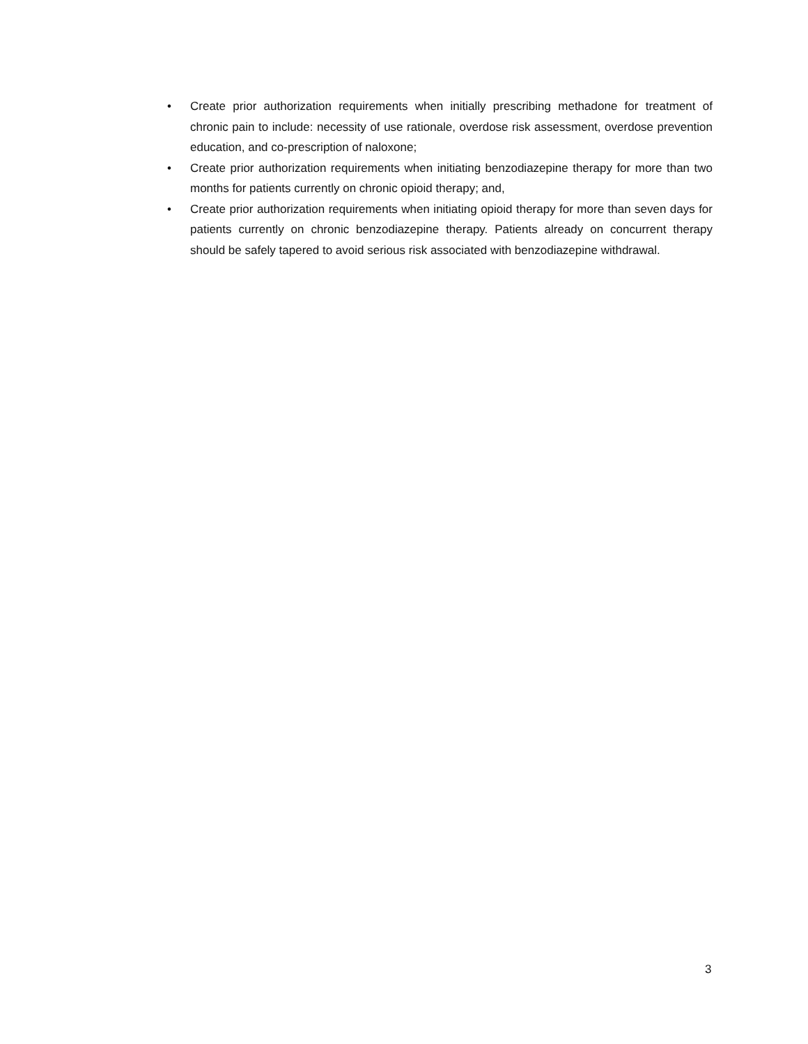• Create prior authorization requirements when initially prescribing methadone for treatment of chronic pain to include: necessity of use rationale, overdose risk assessment, overdose prevention education, and co-prescription of naloxone;
• Create prior authorization requirements when initiating benzodiazepine therapy for more than two months for patients currently on chronic opioid therapy; and,
• Create prior authorization requirements when initiating opioid therapy for more than seven days for patients currently on chronic benzodiazepine therapy. Patients already on concurrent therapy should be safely tapered to avoid serious risk associated with benzodiazepine withdrawal.
3